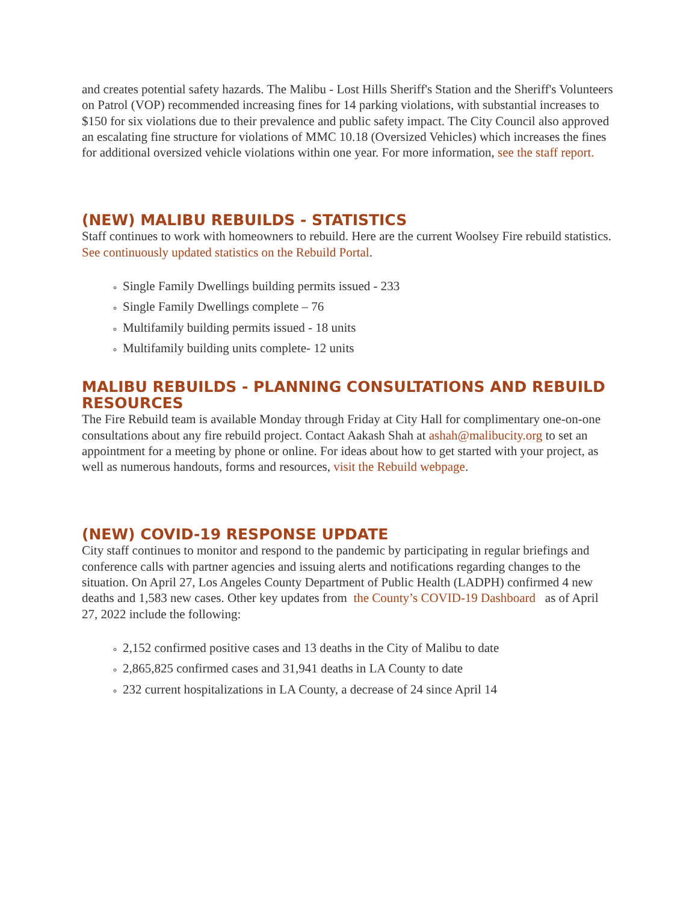and creates potential safety hazards. The Malibu - Lost Hills Sheriff's Station and the Sheriff's Volunteers on Patrol (VOP) recommended increasing fines for 14 parking violations, with substantial increases to $150 for six violations due to their prevalence and public safety impact. The City Council also approved an escalating fine structure for violations of MMC 10.18 (Oversized Vehicles) which increases the fines for additional oversized vehicle violations within one year. For more information, see the staff report.
(NEW) MALIBU REBUILDS - STATISTICS
Staff continues to work with homeowners to rebuild. Here are the current Woolsey Fire rebuild statistics. See continuously updated statistics on the Rebuild Portal.
Single Family Dwellings building permits issued - 233
Single Family Dwellings complete – 76
Multifamily building permits issued - 18 units
Multifamily building units complete- 12 units
MALIBU REBUILDS - PLANNING CONSULTATIONS AND REBUILD RESOURCES
The Fire Rebuild team is available Monday through Friday at City Hall for complimentary one-on-one consultations about any fire rebuild project. Contact Aakash Shah at ashah@malibucity.org to set an appointment for a meeting by phone or online. For ideas about how to get started with your project, as well as numerous handouts, forms and resources, visit the Rebuild webpage.
(NEW) COVID-19 RESPONSE UPDATE
City staff continues to monitor and respond to the pandemic by participating in regular briefings and conference calls with partner agencies and issuing alerts and notifications regarding changes to the situation. On April 27, Los Angeles County Department of Public Health (LADPH) confirmed 4 new deaths and 1,583 new cases. Other key updates from the County’s COVID-19 Dashboard as of April 27, 2022 include the following:
2,152 confirmed positive cases and 13 deaths in the City of Malibu to date
2,865,825 confirmed cases and 31,941 deaths in LA County to date
232 current hospitalizations in LA County, a decrease of 24 since April 14